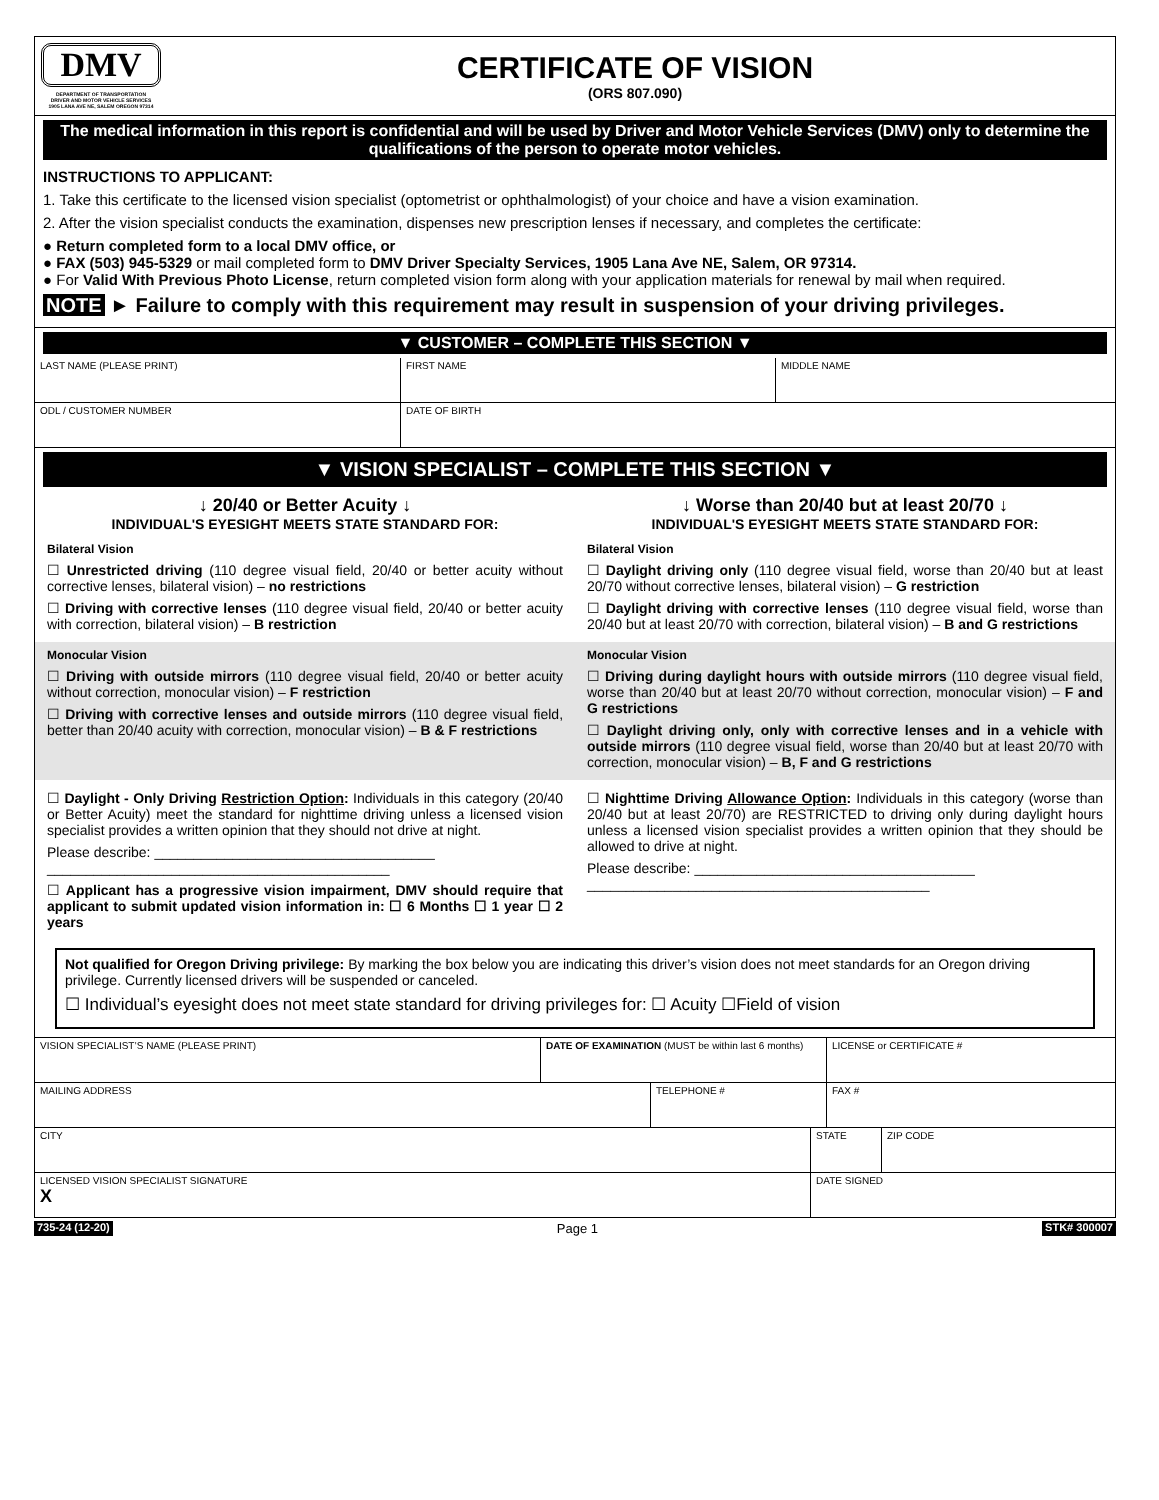DMV
DEPARTMENT OF TRANSPORTATION
DRIVER AND MOTOR VEHICLE SERVICES
1905 LANA AVE NE, SALEM OREGON 97314
CERTIFICATE OF VISION
(ORS 807.090)
The medical information in this report is confidential and will be used by Driver and Motor Vehicle Services (DMV) only to determine the qualifications of the person to operate motor vehicles.
INSTRUCTIONS TO APPLICANT:
1. Take this certificate to the licensed vision specialist (optometrist or ophthalmologist) of your choice and have a vision examination.
2. After the vision specialist conducts the examination, dispenses new prescription lenses if necessary, and completes the certificate:
● Return completed form to a local DMV office, or
● FAX (503) 945-5329 or mail completed form to DMV Driver Specialty Services, 1905 Lana Ave NE, Salem, OR 97314.
● For Valid With Previous Photo License, return completed vision form along with your application materials for renewal by mail when required.
NOTE ► Failure to comply with this requirement may result in suspension of your driving privileges.
▼ CUSTOMER – COMPLETE THIS SECTION ▼
LAST NAME (PLEASE PRINT) FIRST NAME MIDDLE NAME
ODL / CUSTOMER NUMBER DATE OF BIRTH
▼ VISION SPECIALIST – COMPLETE THIS SECTION ▼
↓ 20/40 or Better Acuity ↓
INDIVIDUAL'S EYESIGHT MEETS STATE STANDARD FOR:
↓ Worse than 20/40 but at least 20/70 ↓
INDIVIDUAL'S EYESIGHT MEETS STATE STANDARD FOR:
Bilateral Vision
☐ Unrestricted driving (110 degree visual field, 20/40 or better acuity without corrective lenses, bilateral vision) – no restrictions
☐ Driving with corrective lenses (110 degree visual field, 20/40 or better acuity with correction, bilateral vision) – B restriction
Bilateral Vision
☐ Daylight driving only (110 degree visual field, worse than 20/40 but at least 20/70 without corrective lenses, bilateral vision) – G restriction
☐ Daylight driving with corrective lenses (110 degree visual field, worse than 20/40 but at least 20/70 with correction, bilateral vision) – B and G restrictions
Monocular Vision
☐ Driving with outside mirrors (110 degree visual field, 20/40 or better acuity without correction, monocular vision) – F restriction
☐ Driving with corrective lenses and outside mirrors (110 degree visual field, better than 20/40 acuity with correction, monocular vision) – B & F restrictions
Monocular Vision
☐ Driving during daylight hours with outside mirrors (110 degree visual field, worse than 20/40 but at least 20/70 without correction, monocular vision) – F and G restrictions
☐ Daylight driving only, only with corrective lenses and in a vehicle with outside mirrors (110 degree visual field, worse than 20/40 but at least 20/70 with correction, monocular vision) – B, F and G restrictions
☐ Daylight - Only Driving Restriction Option: Individuals in this category (20/40 or Better Acuity) meet the standard for nighttime driving unless a licensed vision specialist provides a written opinion that they should not drive at night.
Please describe: ____________________________________
____________________________________________
☐ Applicant has a progressive vision impairment, DMV should require that applicant to submit updated vision information in: ☐ 6 Months ☐ 1 year ☐ 2 years
☐ Nighttime Driving Allowance Option: Individuals in this category (worse than 20/40 but at least 20/70) are RESTRICTED to driving only during daylight hours unless a licensed vision specialist provides a written opinion that they should be allowed to drive at night.
Please describe: ____________________________________
____________________________________________
Not qualified for Oregon Driving privilege: By marking the box below you are indicating this driver’s vision does not meet standards for an Oregon driving privilege. Currently licensed drivers will be suspended or canceled.
☐ Individual’s eyesight does not meet state standard for driving privileges for: ☐ Acuity ☐Field of vision
VISION SPECIALIST’S NAME (PLEASE PRINT) DATE OF EXAMINATION (MUST be within last 6 months)
LICENSE or CERTIFICATE #
MAILING ADDRESS TELEPHONE # FAX #
CITY STATE ZIP CODE
LICENSED VISION SPECIALIST SIGNATURE
X
DATE SIGNED
735-24 (12-20) Page 1 STK# 300007